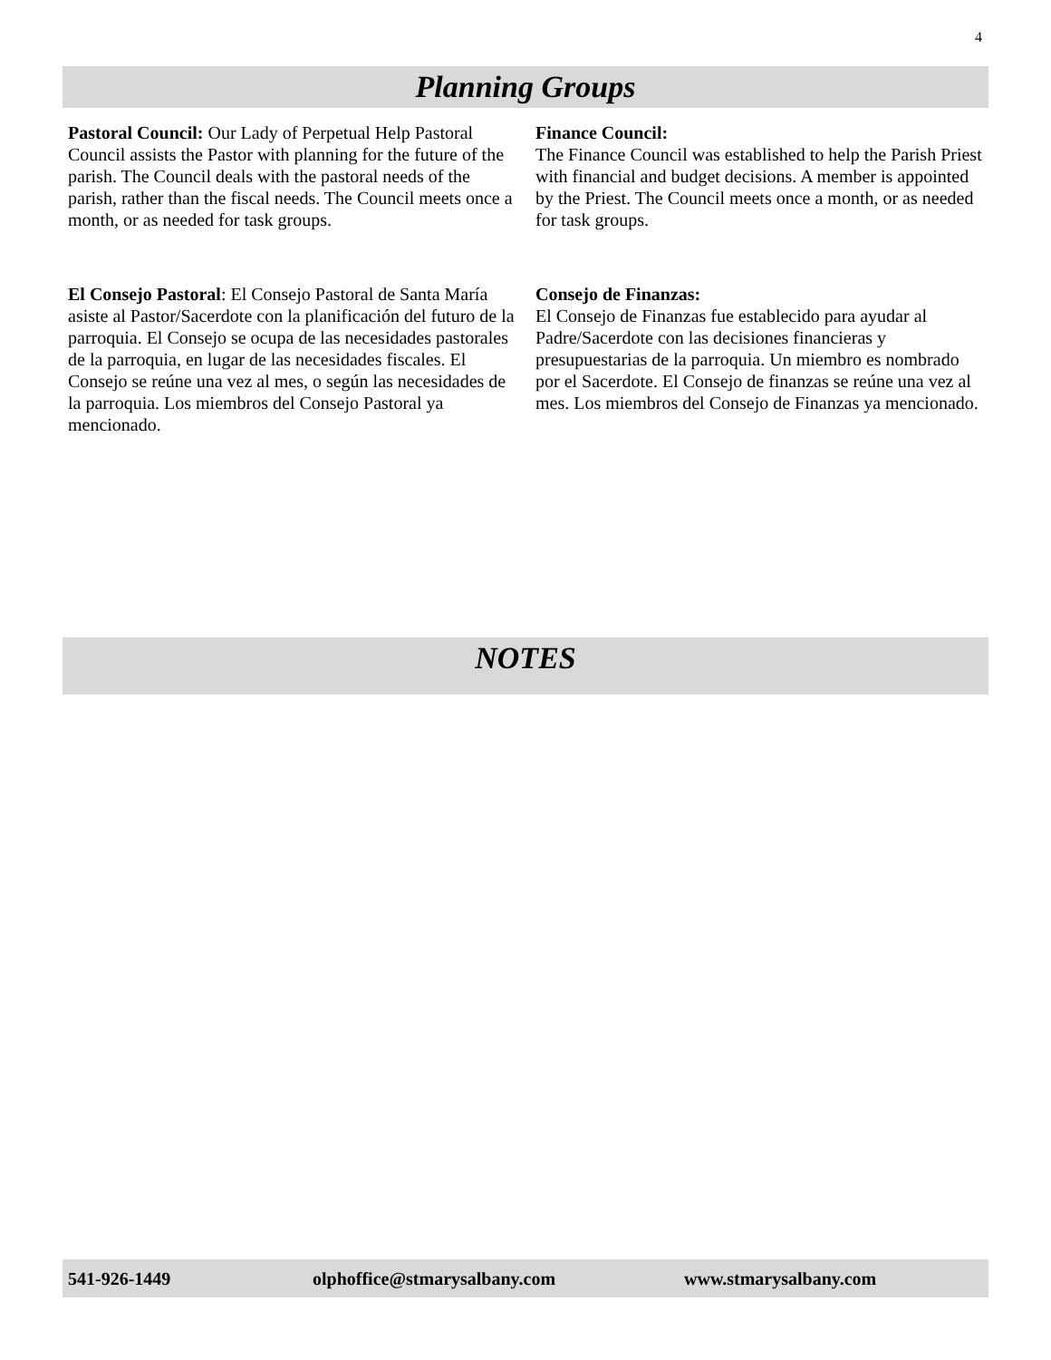4
Planning Groups
Pastoral Council: Our Lady of Perpetual Help Pastoral Council assists the Pastor with planning for the future of the parish. The Council deals with the pastoral needs of the parish, rather than the fiscal needs. The Council meets once a month, or as needed for task groups.
El Consejo Pastoral: El Consejo Pastoral de Santa María asiste al Pastor/Sacerdote con la planificación del futuro de la parroquia. El Consejo se ocupa de las necesidades pastorales de la parroquia, en lugar de las necesidades fiscales. El Consejo se reúne una vez al mes, o según las necesidades de la parroquia. Los miembros del Consejo Pastoral ya mencionado.
Finance Council:
The Finance Council was established to help the Parish Priest with financial and budget decisions. A member is appointed by the Priest. The Council meets once a month, or as needed for task groups.
Consejo de Finanzas:
El Consejo de Finanzas fue establecido para ayudar al Padre/Sacerdote con las decisiones financieras y presupuestarias de la parroquia. Un miembro es nombrado por el Sacerdote. El Consejo de finanzas se reúne una vez al mes. Los miembros del Consejo de Finanzas ya mencionado.
NOTES
541-926-1449 olphoffice@stmarysalbany.com www.stmarysalbany.com